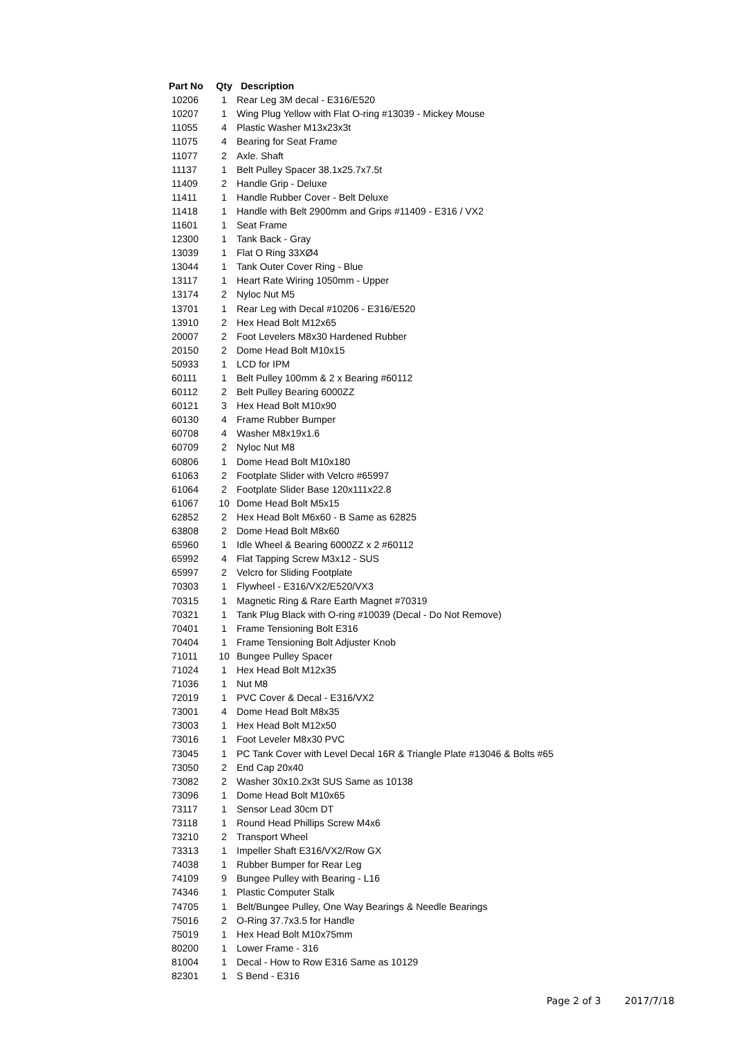| Part No | Qty | Description |
| --- | --- | --- |
| 10206 | 1 | Rear Leg 3M decal - E316/E520 |
| 10207 | 1 | Wing Plug Yellow with Flat O-ring #13039 - Mickey Mouse |
| 11055 | 4 | Plastic Washer M13x23x3t |
| 11075 | 4 | Bearing for Seat Frame |
| 11077 | 2 | Axle. Shaft |
| 11137 | 1 | Belt Pulley Spacer 38.1x25.7x7.5t |
| 11409 | 2 | Handle Grip - Deluxe |
| 11411 | 1 | Handle Rubber Cover - Belt Deluxe |
| 11418 | 1 | Handle with Belt 2900mm and Grips #11409 - E316 / VX2 |
| 11601 | 1 | Seat Frame |
| 12300 | 1 | Tank Back - Gray |
| 13039 | 1 | Flat O Ring 33XØ4 |
| 13044 | 1 | Tank Outer Cover Ring - Blue |
| 13117 | 1 | Heart Rate Wiring 1050mm - Upper |
| 13174 | 2 | Nyloc Nut M5 |
| 13701 | 1 | Rear Leg with Decal #10206 - E316/E520 |
| 13910 | 2 | Hex Head Bolt M12x65 |
| 20007 | 2 | Foot Levelers M8x30 Hardened Rubber |
| 20150 | 2 | Dome Head Bolt M10x15 |
| 50933 | 1 | LCD for IPM |
| 60111 | 1 | Belt Pulley 100mm & 2 x Bearing #60112 |
| 60112 | 2 | Belt Pulley Bearing 6000ZZ |
| 60121 | 3 | Hex Head Bolt M10x90 |
| 60130 | 4 | Frame Rubber Bumper |
| 60708 | 4 | Washer M8x19x1.6 |
| 60709 | 2 | Nyloc Nut M8 |
| 60806 | 1 | Dome Head Bolt M10x180 |
| 61063 | 2 | Footplate Slider with Velcro #65997 |
| 61064 | 2 | Footplate Slider Base 120x111x22.8 |
| 61067 | 10 | Dome Head Bolt M5x15 |
| 62852 | 2 | Hex Head Bolt M6x60 - B Same as 62825 |
| 63808 | 2 | Dome Head Bolt M8x60 |
| 65960 | 1 | Idle Wheel & Bearing 6000ZZ x 2 #60112 |
| 65992 | 4 | Flat Tapping Screw M3x12 - SUS |
| 65997 | 2 | Velcro for Sliding Footplate |
| 70303 | 1 | Flywheel - E316/VX2/E520/VX3 |
| 70315 | 1 | Magnetic Ring & Rare Earth Magnet #70319 |
| 70321 | 1 | Tank Plug Black with O-ring #10039 (Decal - Do Not Remove) |
| 70401 | 1 | Frame Tensioning Bolt E316 |
| 70404 | 1 | Frame Tensioning Bolt Adjuster Knob |
| 71011 | 10 | Bungee Pulley Spacer |
| 71024 | 1 | Hex Head Bolt M12x35 |
| 71036 | 1 | Nut M8 |
| 72019 | 1 | PVC Cover & Decal - E316/VX2 |
| 73001 | 4 | Dome Head Bolt M8x35 |
| 73003 | 1 | Hex Head Bolt M12x50 |
| 73016 | 1 | Foot Leveler M8x30 PVC |
| 73045 | 1 | PC Tank Cover with Level Decal 16R & Triangle Plate #13046 & Bolts #65 |
| 73050 | 2 | End Cap 20x40 |
| 73082 | 2 | Washer 30x10.2x3t SUS Same as 10138 |
| 73096 | 1 | Dome Head Bolt M10x65 |
| 73117 | 1 | Sensor Lead 30cm DT |
| 73118 | 1 | Round Head Phillips Screw M4x6 |
| 73210 | 2 | Transport Wheel |
| 73313 | 1 | Impeller Shaft E316/VX2/Row GX |
| 74038 | 1 | Rubber Bumper for Rear Leg |
| 74109 | 9 | Bungee Pulley with Bearing - L16 |
| 74346 | 1 | Plastic Computer Stalk |
| 74705 | 1 | Belt/Bungee Pulley, One Way Bearings & Needle Bearings |
| 75016 | 2 | O-Ring 37.7x3.5 for Handle |
| 75019 | 1 | Hex Head Bolt M10x75mm |
| 80200 | 1 | Lower Frame - 316 |
| 81004 | 1 | Decal - How to Row E316 Same as 10129 |
| 82301 | 1 | S Bend - E316 |
Page 2 of 3 2017/7/18